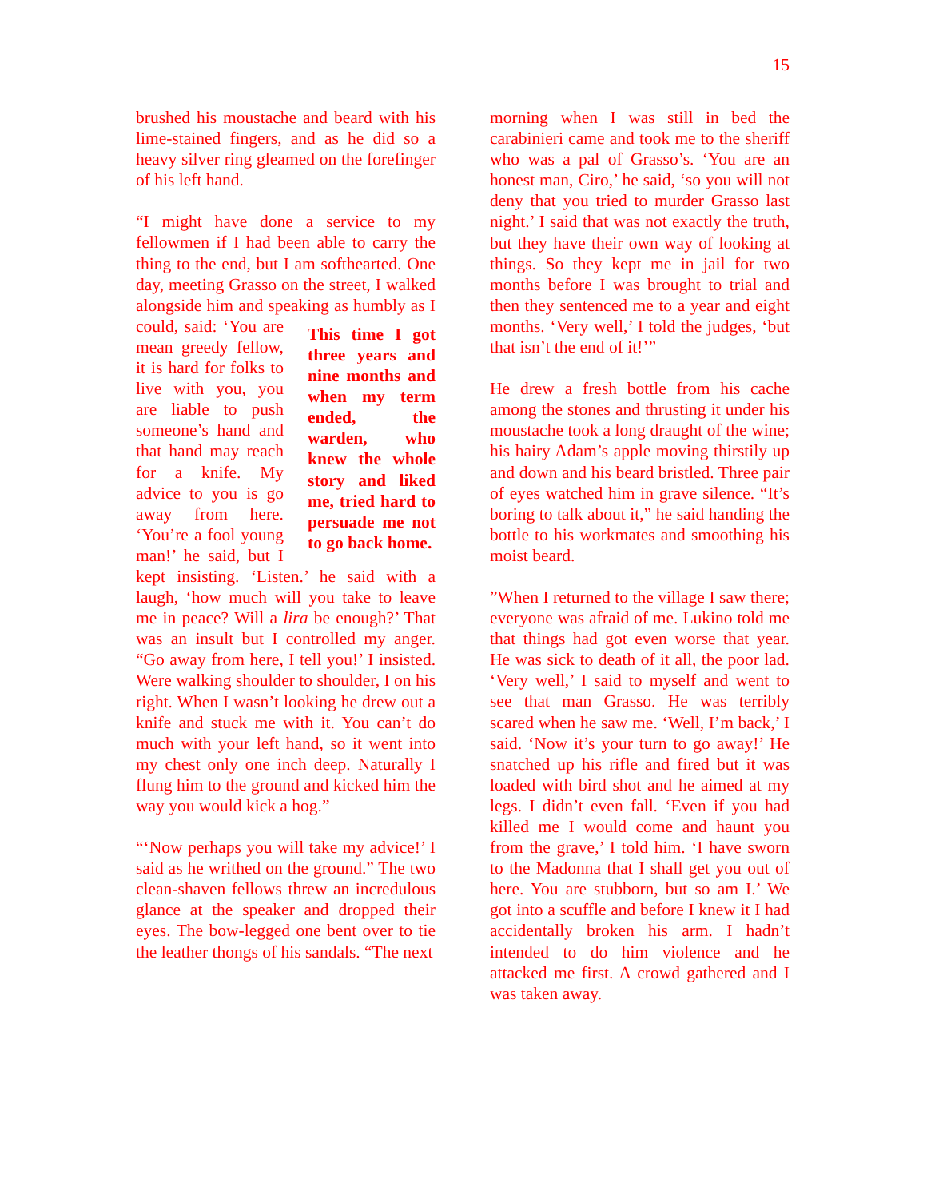15
brushed his moustache and beard with his lime-stained fingers, and as he did so a heavy silver ring gleamed on the forefinger of his left hand.
“I might have done a service to my fellowmen if I had been able to carry the thing to the end, but I am softhearted. One day, meeting Grasso on the street, I walked alongside him and speaking as This time I got three years and nine months and when my term ended, the warden, who knew the whole story and liked me, tried hard to persuade me not to go back home. humbly as I could, said: ‘You are mean greedy fellow, it is hard for folks to live with you, you are liable to push someone’s hand and that hand may reach for a knife. My advice to you is go away from here. ‘You’re a fool young man!’ he said, but I kept insisting. ‘Listen.’ he said with a laugh, ‘how much will you take to leave me in peace? Will a lira be enough?’ That was an insult but I controlled my anger. “Go away from here, I tell you!’ I insisted. Were walking shoulder to shoulder, I on his right. When I wasn’t looking he drew out a knife and stuck me with it. You can’t do much with your left hand, so it went into my chest only one inch deep. Naturally I flung him to the ground and kicked him the way you would kick a hog.”
“‘Now perhaps you will take my advice!’ I said as he writhed on the ground.” The two clean-shaven fellows threw an incredulous glance at the speaker and dropped their eyes. The bow-legged one bent over to tie the leather thongs of his sandals. “The next
morning when I was still in bed the carabinieri came and took me to the sheriff who was a pal of Grasso’s. ‘You are an honest man, Ciro,’ he said, ‘so you will not deny that you tried to murder Grasso last night.’ I said that was not exactly the truth, but they have their own way of looking at things. So they kept me in jail for two months before I was brought to trial and then they sentenced me to a year and eight months. ‘Very well,’ I told the judges, ‘but that isn’t the end of it!’”
He drew a fresh bottle from his cache among the stones and thrusting it under his moustache took a long draught of the wine; his hairy Adam’s apple moving thirstily up and down and his beard bristled. Three pair of eyes watched him in grave silence. “It’s boring to talk about it,” he said handing the bottle to his workmates and smoothing his moist beard.
”When I returned to the village I saw there; everyone was afraid of me. Lukino told me that things had got even worse that year. He was sick to death of it all, the poor lad. ‘Very well,’ I said to myself and went to see that man Grasso. He was terribly scared when he saw me. ‘Well, I’m back,’ I said. ‘Now it’s your turn to go away!’ He snatched up his rifle and fired but it was loaded with bird shot and he aimed at my legs. I didn’t even fall. ‘Even if you had killed me I would come and haunt you from the grave,’ I told him. ‘I have sworn to the Madonna that I shall get you out of here. You are stubborn, but so am I.’ We got into a scuffle and before I knew it I had accidentally broken his arm. I hadn’t intended to do him violence and he attacked me first. A crowd gathered and I was taken away.